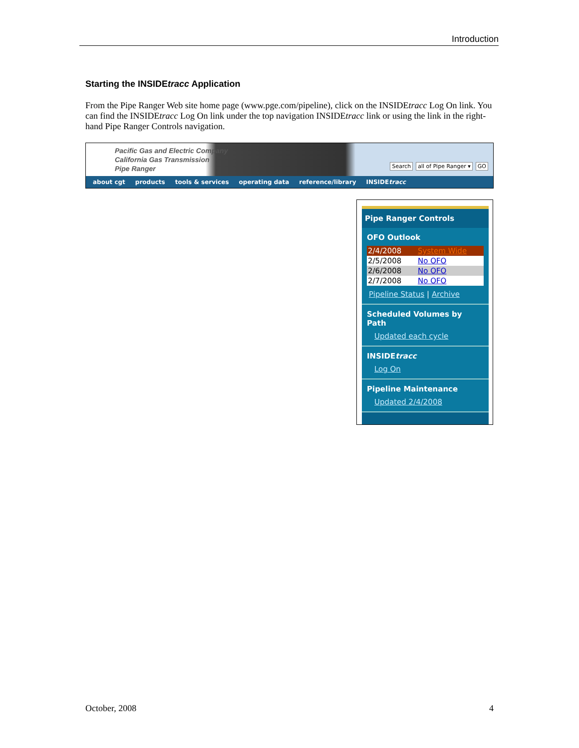Introduction
Starting the INSIDEtracc Application
From the Pipe Ranger Web site home page (www.pge.com/pipeline), click on the INSIDEtracc Log On link. You can find the INSIDEtracc Log On link under the top navigation INSIDEtracc link or using the link in the right-hand Pipe Ranger Controls navigation.
Pacific Gas and Electric Company
California Gas Transmission
Pipe Ranger
Search all of Pipe Ranger ▾ GO
about cgt products tools & services operating data reference/library INSIDEtracc
Pipe Ranger Controls
OFO Outlook
2/4/2008 System Wide
2/5/2008 No OFO
2/6/2008 No OFO
2/7/2008 No OFO
Pipeline Status | Archive
Scheduled Volumes by Path
Updated each cycle
INSIDEtracc
Log On
Pipeline Maintenance
Updated 2/4/2008
October, 2008 4